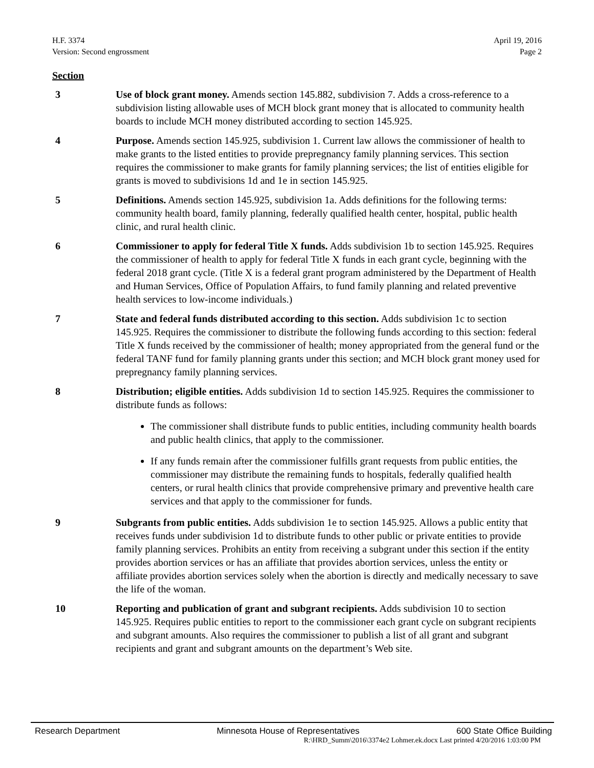H.F. 3374
Version: Second engrossment
April 19, 2016
Page 2
Section
3 Use of block grant money. Amends section 145.882, subdivision 7. Adds a cross-reference to a subdivision listing allowable uses of MCH block grant money that is allocated to community health boards to include MCH money distributed according to section 145.925.
4 Purpose. Amends section 145.925, subdivision 1. Current law allows the commissioner of health to make grants to the listed entities to provide prepregnancy family planning services. This section requires the commissioner to make grants for family planning services; the list of entities eligible for grants is moved to subdivisions 1d and 1e in section 145.925.
5 Definitions. Amends section 145.925, subdivision 1a. Adds definitions for the following terms: community health board, family planning, federally qualified health center, hospital, public health clinic, and rural health clinic.
6 Commissioner to apply for federal Title X funds. Adds subdivision 1b to section 145.925. Requires the commissioner of health to apply for federal Title X funds in each grant cycle, beginning with the federal 2018 grant cycle. (Title X is a federal grant program administered by the Department of Health and Human Services, Office of Population Affairs, to fund family planning and related preventive health services to low-income individuals.)
7 State and federal funds distributed according to this section. Adds subdivision 1c to section 145.925. Requires the commissioner to distribute the following funds according to this section: federal Title X funds received by the commissioner of health; money appropriated from the general fund or the federal TANF fund for family planning grants under this section; and MCH block grant money used for prepregnancy family planning services.
8 Distribution; eligible entities. Adds subdivision 1d to section 145.925. Requires the commissioner to distribute funds as follows:
The commissioner shall distribute funds to public entities, including community health boards and public health clinics, that apply to the commissioner.
If any funds remain after the commissioner fulfills grant requests from public entities, the commissioner may distribute the remaining funds to hospitals, federally qualified health centers, or rural health clinics that provide comprehensive primary and preventive health care services and that apply to the commissioner for funds.
9 Subgrants from public entities. Adds subdivision 1e to section 145.925. Allows a public entity that receives funds under subdivision 1d to distribute funds to other public or private entities to provide family planning services. Prohibits an entity from receiving a subgrant under this section if the entity provides abortion services or has an affiliate that provides abortion services, unless the entity or affiliate provides abortion services solely when the abortion is directly and medically necessary to save the life of the woman.
10 Reporting and publication of grant and subgrant recipients. Adds subdivision 10 to section 145.925. Requires public entities to report to the commissioner each grant cycle on subgrant recipients and subgrant amounts. Also requires the commissioner to publish a list of all grant and subgrant recipients and grant and subgrant amounts on the department’s Web site.
Research Department Minnesota House of Representatives 600 State Office Building
R:\HRD_Summ\2016\3374e2 Lohmer.ek.docx Last printed 4/20/2016 1:03:00 PM